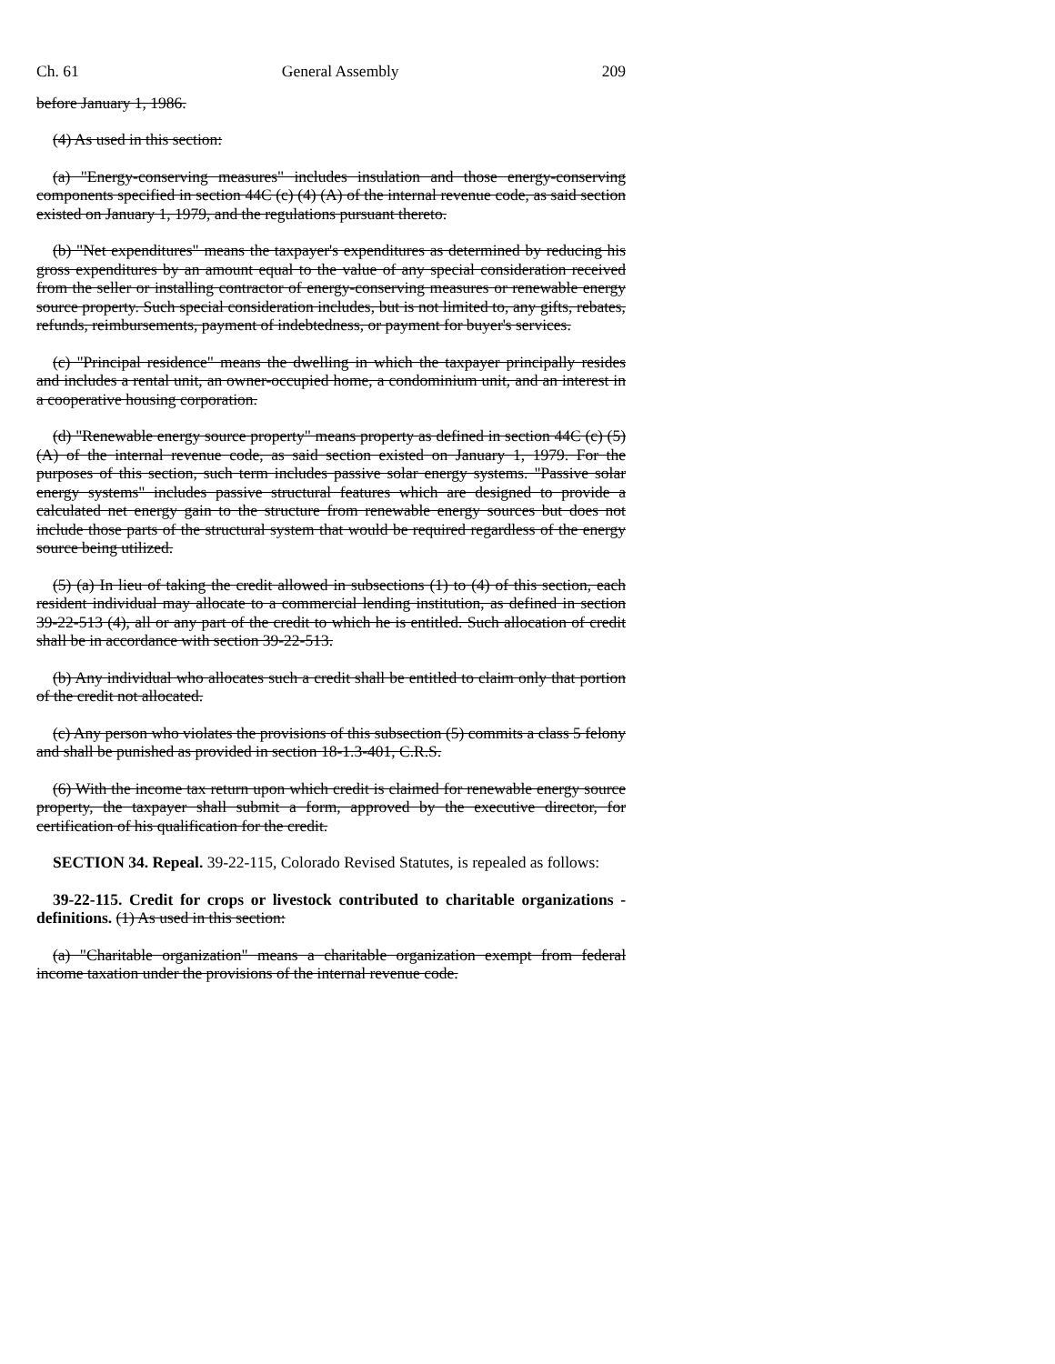Ch. 61 General Assembly 209
before January 1, 1986.
(4) As used in this section:
(a) "Energy-conserving measures" includes insulation and those energy-conserving components specified in section 44C (c) (4) (A) of the internal revenue code, as said section existed on January 1, 1979, and the regulations pursuant thereto.
(b) "Net expenditures" means the taxpayer's expenditures as determined by reducing his gross expenditures by an amount equal to the value of any special consideration received from the seller or installing contractor of energy-conserving measures or renewable energy source property. Such special consideration includes, but is not limited to, any gifts, rebates, refunds, reimbursements, payment of indebtedness, or payment for buyer's services.
(c) "Principal residence" means the dwelling in which the taxpayer principally resides and includes a rental unit, an owner-occupied home, a condominium unit, and an interest in a cooperative housing corporation.
(d) "Renewable energy source property" means property as defined in section 44C (c) (5) (A) of the internal revenue code, as said section existed on January 1, 1979. For the purposes of this section, such term includes passive solar energy systems. "Passive solar energy systems" includes passive structural features which are designed to provide a calculated net energy gain to the structure from renewable energy sources but does not include those parts of the structural system that would be required regardless of the energy source being utilized.
(5) (a) In lieu of taking the credit allowed in subsections (1) to (4) of this section, each resident individual may allocate to a commercial lending institution, as defined in section 39-22-513 (4), all or any part of the credit to which he is entitled. Such allocation of credit shall be in accordance with section 39-22-513.
(b) Any individual who allocates such a credit shall be entitled to claim only that portion of the credit not allocated.
(c) Any person who violates the provisions of this subsection (5) commits a class 5 felony and shall be punished as provided in section 18-1.3-401, C.R.S.
(6) With the income tax return upon which credit is claimed for renewable energy source property, the taxpayer shall submit a form, approved by the executive director, for certification of his qualification for the credit.
SECTION 34. Repeal. 39-22-115, Colorado Revised Statutes, is repealed as follows:
39-22-115. Credit for crops or livestock contributed to charitable organizations - definitions. (1) As used in this section:
(a) "Charitable organization" means a charitable organization exempt from federal income taxation under the provisions of the internal revenue code.